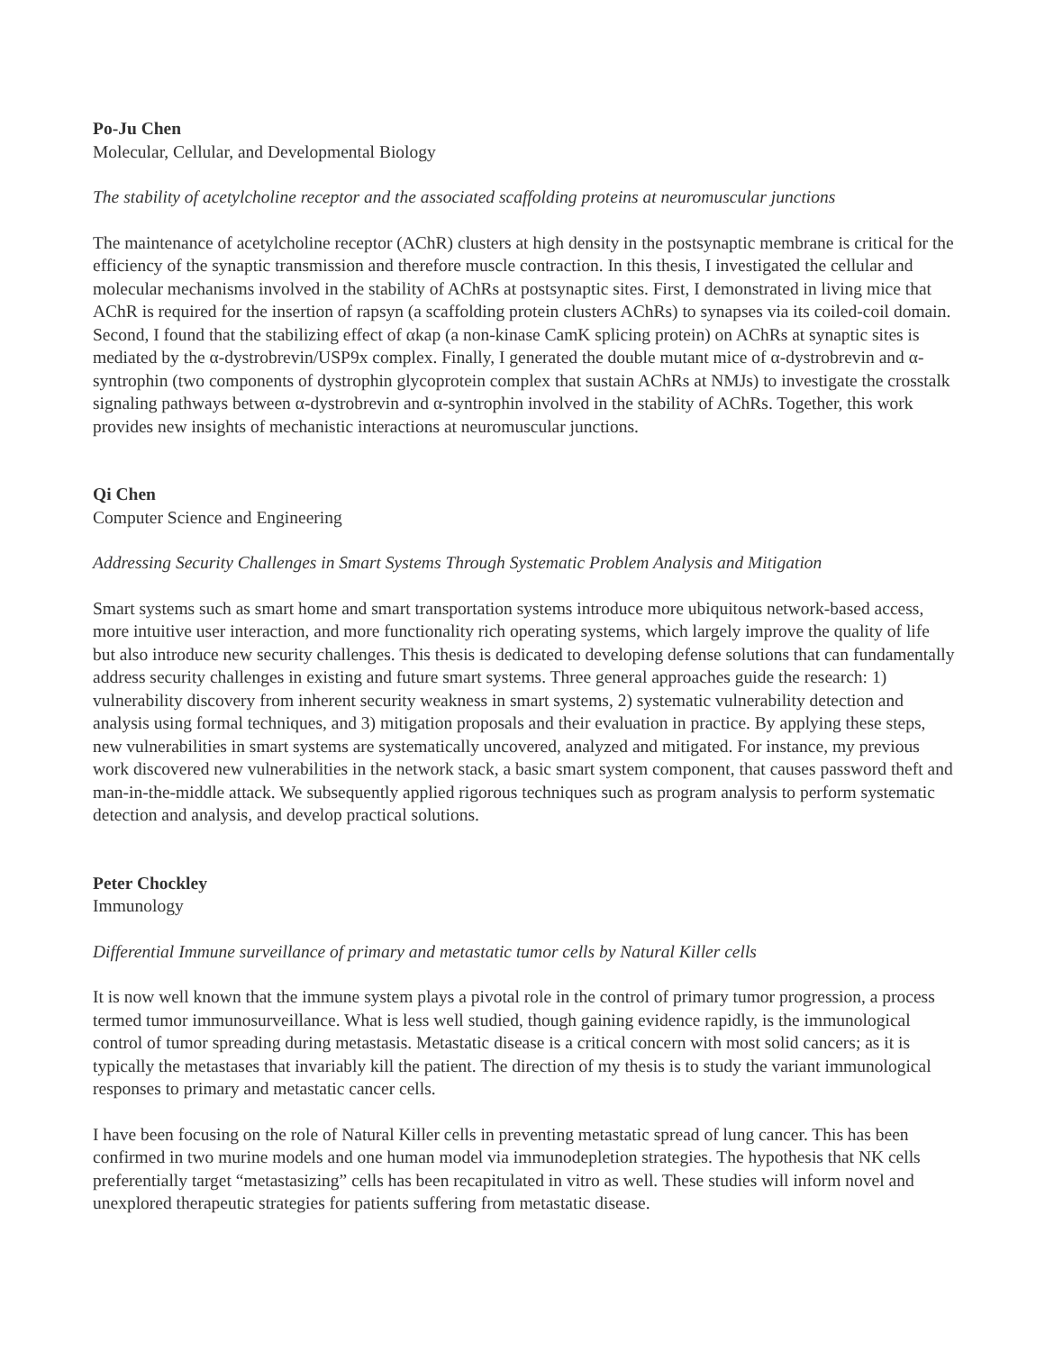Po-Ju Chen
Molecular, Cellular, and Developmental Biology
The stability of acetylcholine receptor and the associated scaffolding proteins at neuromuscular junctions
The maintenance of acetylcholine receptor (AChR) clusters at high density in the postsynaptic membrane is critical for the efficiency of the synaptic transmission and therefore muscle contraction. In this thesis, I investigated the cellular and molecular mechanisms involved in the stability of AChRs at postsynaptic sites. First, I demonstrated in living mice that AChR is required for the insertion of rapsyn (a scaffolding protein clusters AChRs) to synapses via its coiled-coil domain. Second, I found that the stabilizing effect of αkap (a non-kinase CamK splicing protein) on AChRs at synaptic sites is mediated by the α-dystrobrevin/USP9x complex. Finally, I generated the double mutant mice of α-dystrobrevin and α-syntrophin (two components of dystrophin glycoprotein complex that sustain AChRs at NMJs) to investigate the crosstalk signaling pathways between α-dystrobrevin and α-syntrophin involved in the stability of AChRs. Together, this work provides new insights of mechanistic interactions at neuromuscular junctions.
Qi Chen
Computer Science and Engineering
Addressing Security Challenges in Smart Systems Through Systematic Problem Analysis and Mitigation
Smart systems such as smart home and smart transportation systems introduce more ubiquitous network-based access, more intuitive user interaction, and more functionality rich operating systems, which largely improve the quality of life but also introduce new security challenges. This thesis is dedicated to developing defense solutions that can fundamentally address security challenges in existing and future smart systems. Three general approaches guide the research: 1) vulnerability discovery from inherent security weakness in smart systems, 2) systematic vulnerability detection and analysis using formal techniques, and 3) mitigation proposals and their evaluation in practice. By applying these steps, new vulnerabilities in smart systems are systematically uncovered, analyzed and mitigated. For instance, my previous work discovered new vulnerabilities in the network stack, a basic smart system component, that causes password theft and man-in-the-middle attack. We subsequently applied rigorous techniques such as program analysis to perform systematic detection and analysis, and develop practical solutions.
Peter Chockley
Immunology
Differential Immune surveillance of primary and metastatic tumor cells by Natural Killer cells
It is now well known that the immune system plays a pivotal role in the control of primary tumor progression, a process termed tumor immunosurveillance. What is less well studied, though gaining evidence rapidly, is the immunological control of tumor spreading during metastasis. Metastatic disease is a critical concern with most solid cancers; as it is typically the metastases that invariably kill the patient. The direction of my thesis is to study the variant immunological responses to primary and metastatic cancer cells.
I have been focusing on the role of Natural Killer cells in preventing metastatic spread of lung cancer. This has been confirmed in two murine models and one human model via immunodepletion strategies. The hypothesis that NK cells preferentially target “metastasizing” cells has been recapitulated in vitro as well. These studies will inform novel and unexplored therapeutic strategies for patients suffering from metastatic disease.